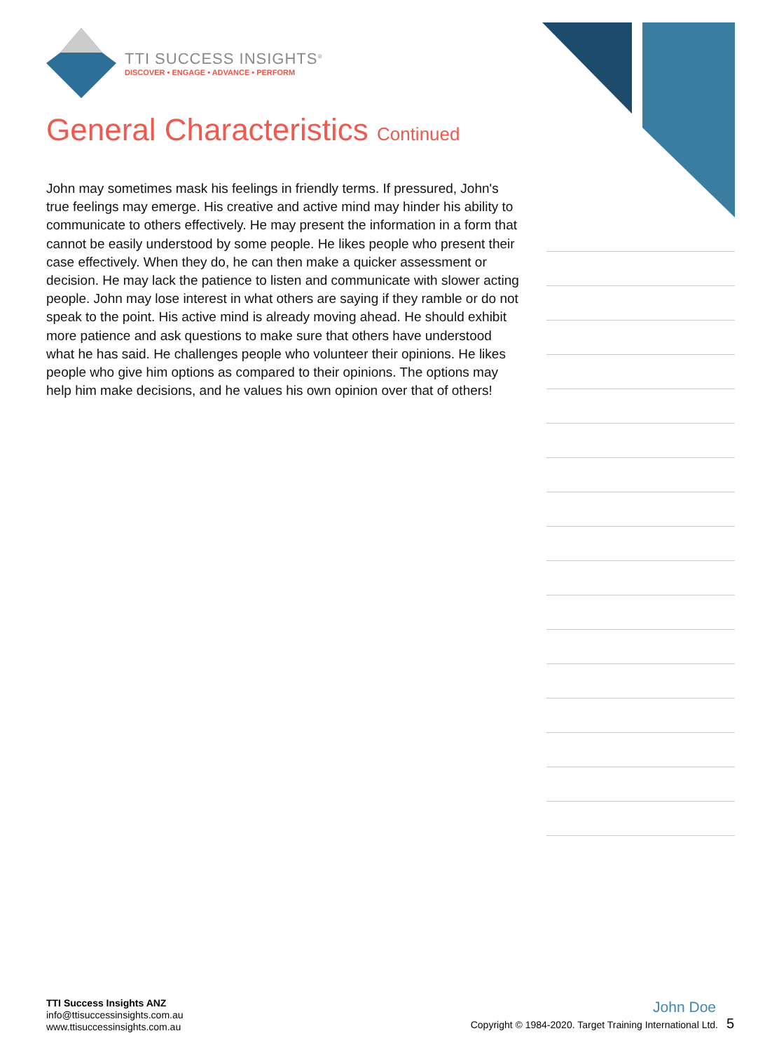TTI SUCCESS INSIGHTS<sup>®</sup>
DISCOVER • ENGAGE • ADVANCE • PERFORM
General Characteristics Continued
John may sometimes mask his feelings in friendly terms. If pressured, John's true feelings may emerge. His creative and active mind may hinder his ability to communicate to others effectively. He may present the information in a form that cannot be easily understood by some people. He likes people who present their case effectively. When they do, he can then make a quicker assessment or decision. He may lack the patience to listen and communicate with slower acting people. John may lose interest in what others are saying if they ramble or do not speak to the point. His active mind is already moving ahead. He should exhibit more patience and ask questions to make sure that others have understood what he has said. He challenges people who volunteer their opinions. He likes people who give him options as compared to their opinions. The options may help him make decisions, and he values his own opinion over that of others!
TTI Success Insights ANZ
info@ttisuccessinsights.com.au
www.ttisuccessinsights.com.au
John Doe
Copyright © 1984-2020. Target Training International Ltd. 5